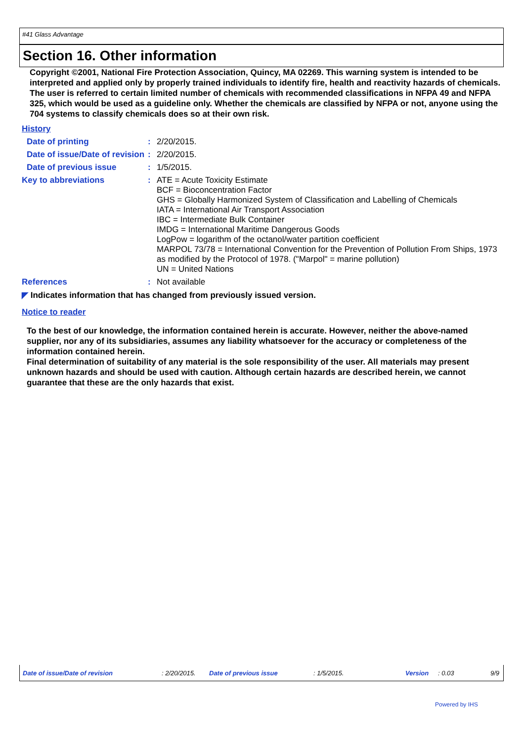#41 Glass Advantage
Section 16. Other information
Copyright ©2001, National Fire Protection Association, Quincy, MA 02269. This warning system is intended to be interpreted and applied only by properly trained individuals to identify fire, health and reactivity hazards of chemicals. The user is referred to certain limited number of chemicals with recommended classifications in NFPA 49 and NFPA 325, which would be used as a guideline only. Whether the chemicals are classified by NFPA or not, anyone using the 704 systems to classify chemicals does so at their own risk.
History
Date of printing : 2/20/2015.
Date of issue/Date of revision
: 2/20/2015.
Date of previous issue : 1/5/2015.
Key to abbreviations : ATE = Acute Toxicity Estimate
BCF = Bioconcentration Factor
GHS = Globally Harmonized System of Classification and Labelling of Chemicals
IATA = International Air Transport Association
IBC = Intermediate Bulk Container
IMDG = International Maritime Dangerous Goods
LogPow = logarithm of the octanol/water partition coefficient
MARPOL 73/78 = International Convention for the Prevention of Pollution From Ships, 1973 as modified by the Protocol of 1978. ("Marpol" = marine pollution)
UN = United Nations
References : Not available
◤ Indicates information that has changed from previously issued version.
Notice to reader
To the best of our knowledge, the information contained herein is accurate. However, neither the above-named supplier, nor any of its subsidiaries, assumes any liability whatsoever for the accuracy or completeness of the information contained herein.
Final determination of suitability of any material is the sole responsibility of the user. All materials may present unknown hazards and should be used with caution. Although certain hazards are described herein, we cannot guarantee that these are the only hazards that exist.
Date of issue/Date of revision: 2/20/2015. Date of previous issue: 1/5/2015. Version: 0.03 9/9
Powered by IHS